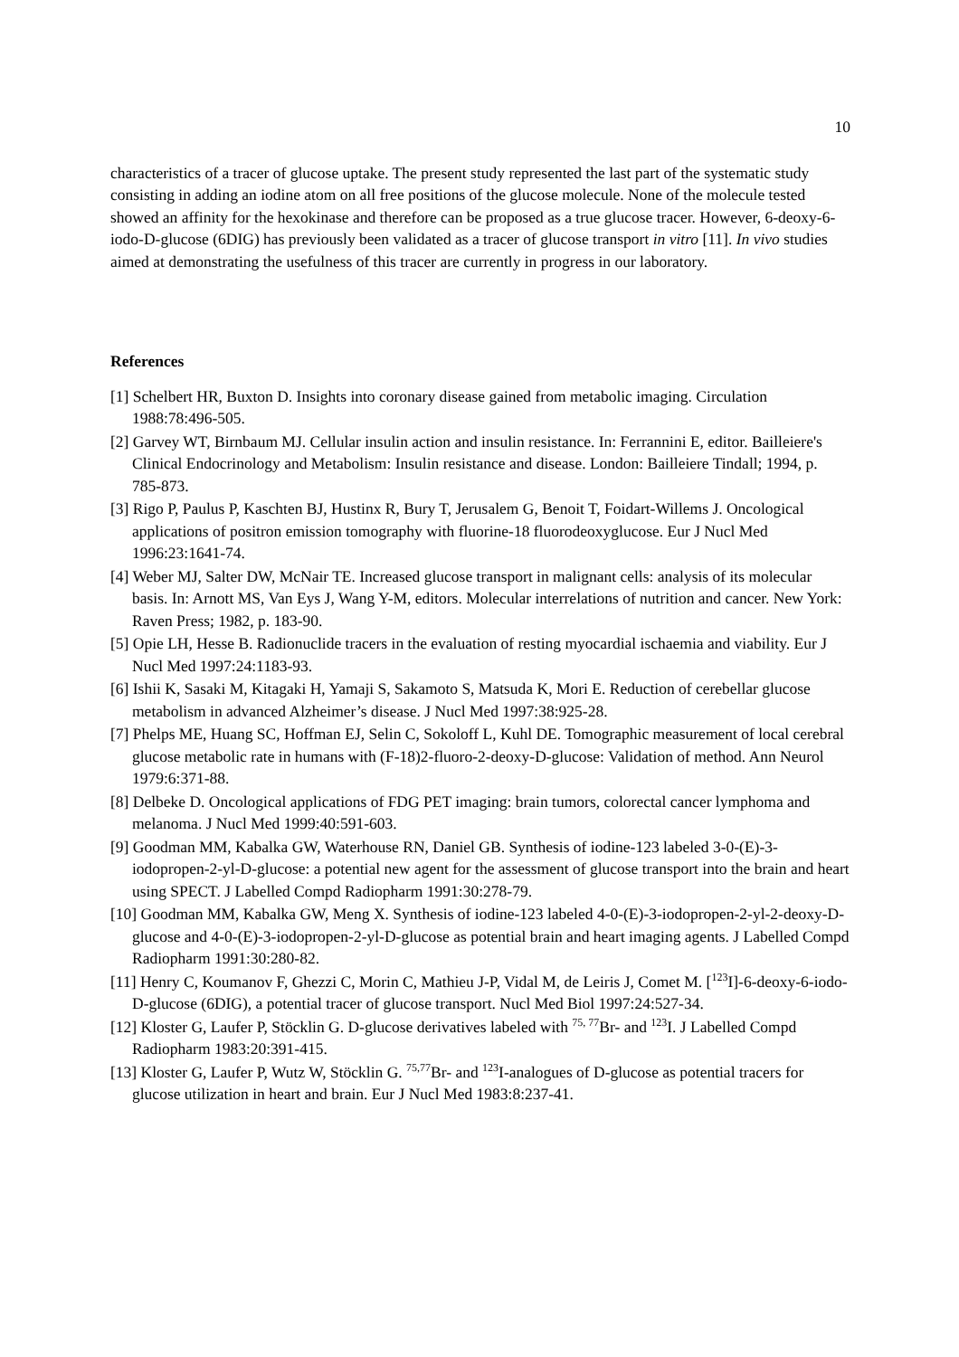10
characteristics of a tracer of glucose uptake. The present study represented the last part of the systematic study consisting in adding an iodine atom on all free positions of the glucose molecule. None of the molecule tested showed an affinity for the hexokinase and therefore can be proposed as a true glucose tracer. However, 6-deoxy-6-iodo-D-glucose (6DIG) has previously been validated as a tracer of glucose transport in vitro [11]. In vivo studies aimed at demonstrating the usefulness of this tracer are currently in progress in our laboratory.
References
[1] Schelbert HR, Buxton D. Insights into coronary disease gained from metabolic imaging. Circulation 1988:78:496-505.
[2] Garvey WT, Birnbaum MJ. Cellular insulin action and insulin resistance. In: Ferrannini E, editor. Bailleiere's Clinical Endocrinology and Metabolism: Insulin resistance and disease. London: Bailleiere Tindall; 1994, p. 785-873.
[3] Rigo P, Paulus P, Kaschten BJ, Hustinx R, Bury T, Jerusalem G, Benoit T, Foidart-Willems J. Oncological applications of positron emission tomography with fluorine-18 fluorodeoxyglucose. Eur J Nucl Med 1996:23:1641-74.
[4] Weber MJ, Salter DW, McNair TE. Increased glucose transport in malignant cells: analysis of its molecular basis. In: Arnott MS, Van Eys J, Wang Y-M, editors. Molecular interrelations of nutrition and cancer. New York: Raven Press; 1982, p. 183-90.
[5] Opie LH, Hesse B. Radionuclide tracers in the evaluation of resting myocardial ischaemia and viability. Eur J Nucl Med 1997:24:1183-93.
[6] Ishii K, Sasaki M, Kitagaki H, Yamaji S, Sakamoto S, Matsuda K, Mori E. Reduction of cerebellar glucose metabolism in advanced Alzheimer’s disease. J Nucl Med 1997:38:925-28.
[7] Phelps ME, Huang SC, Hoffman EJ, Selin C, Sokoloff L, Kuhl DE. Tomographic measurement of local cerebral glucose metabolic rate in humans with (F-18)2-fluoro-2-deoxy-D-glucose: Validation of method. Ann Neurol 1979:6:371-88.
[8] Delbeke D. Oncological applications of FDG PET imaging: brain tumors, colorectal cancer lymphoma and melanoma. J Nucl Med 1999:40:591-603.
[9] Goodman MM, Kabalka GW, Waterhouse RN, Daniel GB. Synthesis of iodine-123 labeled 3-0-(E)-3-iodopropen-2-yl-D-glucose: a potential new agent for the assessment of glucose transport into the brain and heart using SPECT. J Labelled Compd Radiopharm 1991:30:278-79.
[10] Goodman MM, Kabalka GW, Meng X. Synthesis of iodine-123 labeled 4-0-(E)-3-iodopropen-2-yl-2-deoxy-D-glucose and 4-0-(E)-3-iodopropen-2-yl-D-glucose as potential brain and heart imaging agents. J Labelled Compd Radiopharm 1991:30:280-82.
[11] Henry C, Koumanov F, Ghezzi C, Morin C, Mathieu J-P, Vidal M, de Leiris J, Comet M. [<sup>123</sup>I]-6-deoxy-6-iodo-D-glucose (6DIG), a potential tracer of glucose transport. Nucl Med Biol 1997:24:527-34.
[12] Kloster G, Laufer P, Stöcklin G. D-glucose derivatives labeled with <sup>75, 77</sup>Br- and <sup>123</sup>I. J Labelled Compd Radiopharm 1983:20:391-415.
[13] Kloster G, Laufer P, Wutz W, Stöcklin G. <sup>75,77</sup>Br- and <sup>123</sup>I-analogues of D-glucose as potential tracers for glucose utilization in heart and brain. Eur J Nucl Med 1983:8:237-41.